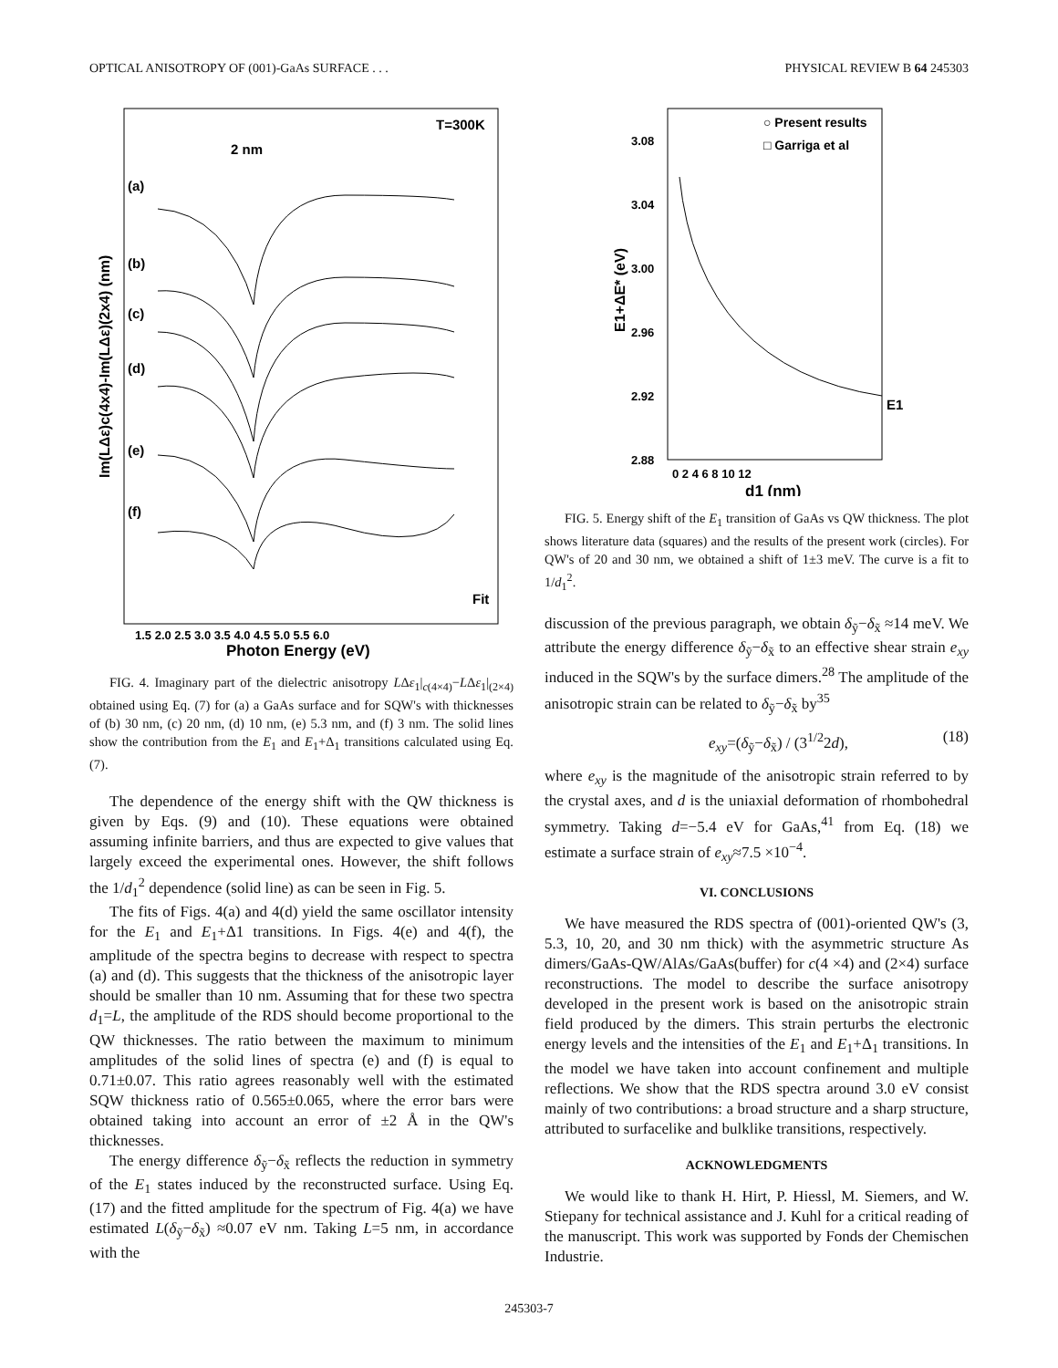OPTICAL ANISOTROPY OF (001)-GaAs SURFACE . . . PHYSICAL REVIEW B 64 245303
T=300K
2 nm
(a)
(b)
(c)
(d)
(e)
(f)
Fit
1.5 2.0 2.5 3.0 3.5 4.0 4.5 5.0 5.5 6.0
Photon Energy (eV)
Im(LΔε)c(4x4)-Im(LΔε)(2x4) (nm)
FIG. 4. Imaginary part of the dielectric anisotropy LΔε<sub>1</sub>|<sub>c(4×4)</sub>−LΔε<sub>1</sub>|<sub>(2×4)</sub> obtained using Eq. (7) for (a) a GaAs surface and for SQW's with thicknesses of (b) 30 nm, (c) 20 nm, (d) 10 nm, (e) 5.3 nm, and (f) 3 nm. The solid lines show the contribution from the E<sub>1</sub> and E<sub>1</sub>+Δ<sub>1</sub> transitions calculated using Eq. (7).
The dependence of the energy shift with the QW thickness is given by Eqs. (9) and (10). These equations were obtained assuming infinite barriers, and thus are expected to give values that largely exceed the experimental ones. However, the shift follows the 1/d<sub>1</sub><sup>2</sup> dependence (solid line) as can be seen in Fig. 5.
The fits of Figs. 4(a) and 4(d) yield the same oscillator intensity for the E<sub>1</sub> and E<sub>1</sub>+Δ1 transitions. In Figs. 4(e) and 4(f), the amplitude of the spectra begins to decrease with respect to spectra (a) and (d). This suggests that the thickness of the anisotropic layer should be smaller than 10 nm. Assuming that for these two spectra d<sub>1</sub>=L, the amplitude of the RDS should become proportional to the QW thicknesses. The ratio between the maximum to minimum amplitudes of the solid lines of spectra (e) and (f) is equal to 0.71±0.07. This ratio agrees reasonably well with the estimated SQW thickness ratio of 0.565±0.065, where the error bars were obtained taking into account an error of ±2 Å in the QW's thicknesses.
The energy difference δ<sub>ỹ</sub>−δ<sub>x̃</sub> reflects the reduction in symmetry of the E<sub>1</sub> states induced by the reconstructed surface. Using Eq. (17) and the fitted amplitude for the spectrum of Fig. 4(a) we have estimated L(δ<sub>ỹ</sub>−δ<sub>x̃</sub>) ≈0.07 eV nm. Taking L=5 nm, in accordance with the
○ Present results
□ Garriga et al
3.08
3.04
3.00
2.96
2.92
2.88
E1
0 2 4 6 8 10 12
d1 (nm)
E1+ΔE* (eV)
FIG. 5. Energy shift of the E<sub>1</sub> transition of GaAs vs QW thickness. The plot shows literature data (squares) and the results of the present work (circles). For QW's of 20 and 30 nm, we obtained a shift of 1±3 meV. The curve is a fit to 1/d<sub>1</sub><sup>2</sup>.
discussion of the previous paragraph, we obtain δ<sub>ỹ</sub>−δ<sub>x̃</sub> ≈14 meV. We attribute the energy difference δ<sub>ỹ</sub>−δ<sub>x̃</sub> to an effective shear strain e<sub>xy</sub> induced in the SQW's by the surface dimers.<sup>28</sup> The amplitude of the anisotropic strain can be related to δ<sub>ỹ</sub>−δ<sub>x̃</sub> by<sup>35</sup>
e<sub>xy</sub>=(δ<sub>ỹ</sub>−δ<sub>x̃</sub>) / (3<sup>1/2</sup>2d), (18)
where e<sub>xy</sub> is the magnitude of the anisotropic strain referred to by the crystal axes, and d is the uniaxial deformation of rhombohedral symmetry. Taking d=−5.4 eV for GaAs,<sup>41</sup> from Eq. (18) we estimate a surface strain of e<sub>xy</sub>≈7.5 ×10<sup>−4</sup>.
VI. CONCLUSIONS
We have measured the RDS spectra of (001)-oriented QW's (3, 5.3, 10, 20, and 30 nm thick) with the asymmetric structure As dimers/GaAs-QW/AlAs/GaAs(buffer) for c(4 ×4) and (2×4) surface reconstructions. The model to describe the surface anisotropy developed in the present work is based on the anisotropic strain field produced by the dimers. This strain perturbs the electronic energy levels and the intensities of the E<sub>1</sub> and E<sub>1</sub>+Δ<sub>1</sub> transitions. In the model we have taken into account confinement and multiple reflections. We show that the RDS spectra around 3.0 eV consist mainly of two contributions: a broad structure and a sharp structure, attributed to surfacelike and bulklike transitions, respectively.
ACKNOWLEDGMENTS
We would like to thank H. Hirt, P. Hiessl, M. Siemers, and W. Stiepany for technical assistance and J. Kuhl for a critical reading of the manuscript. This work was supported by Fonds der Chemischen Industrie.
245303-7